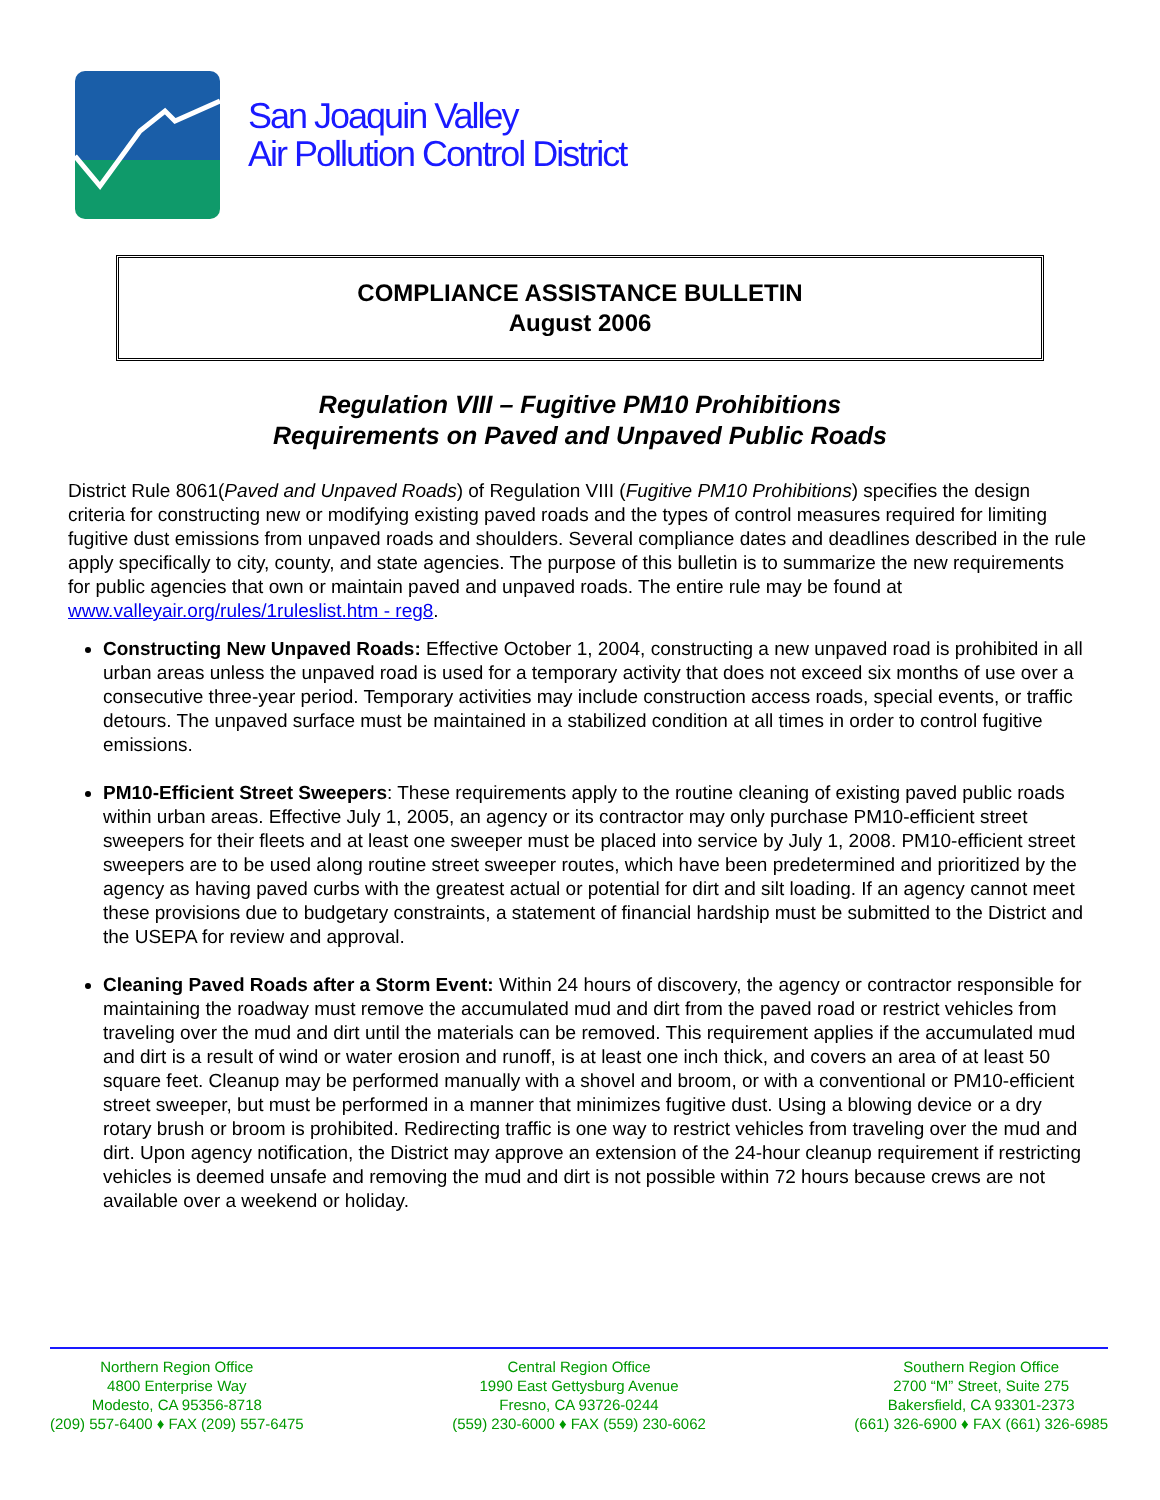San Joaquin Valley
Air Pollution Control District
COMPLIANCE ASSISTANCE BULLETIN
August 2006
Regulation VIII – Fugitive PM10 Prohibitions
Requirements on Paved and Unpaved Public Roads
District Rule 8061(Paved and Unpaved Roads) of Regulation VIII (Fugitive PM10 Prohibitions) specifies the design criteria for constructing new or modifying existing paved roads and the types of control measures required for limiting fugitive dust emissions from unpaved roads and shoulders. Several compliance dates and deadlines described in the rule apply specifically to city, county, and state agencies. The purpose of this bulletin is to summarize the new requirements for public agencies that own or maintain paved and unpaved roads. The entire rule may be found at www.valleyair.org/rules/1ruleslist.htm - reg8.
Constructing New Unpaved Roads: Effective October 1, 2004, constructing a new unpaved road is prohibited in all urban areas unless the unpaved road is used for a temporary activity that does not exceed six months of use over a consecutive three-year period. Temporary activities may include construction access roads, special events, or traffic detours. The unpaved surface must be maintained in a stabilized condition at all times in order to control fugitive emissions.
PM10-Efficient Street Sweepers: These requirements apply to the routine cleaning of existing paved public roads within urban areas. Effective July 1, 2005, an agency or its contractor may only purchase PM10-efficient street sweepers for their fleets and at least one sweeper must be placed into service by July 1, 2008. PM10-efficient street sweepers are to be used along routine street sweeper routes, which have been predetermined and prioritized by the agency as having paved curbs with the greatest actual or potential for dirt and silt loading. If an agency cannot meet these provisions due to budgetary constraints, a statement of financial hardship must be submitted to the District and the USEPA for review and approval.
Cleaning Paved Roads after a Storm Event: Within 24 hours of discovery, the agency or contractor responsible for maintaining the roadway must remove the accumulated mud and dirt from the paved road or restrict vehicles from traveling over the mud and dirt until the materials can be removed. This requirement applies if the accumulated mud and dirt is a result of wind or water erosion and runoff, is at least one inch thick, and covers an area of at least 50 square feet. Cleanup may be performed manually with a shovel and broom, or with a conventional or PM10-efficient street sweeper, but must be performed in a manner that minimizes fugitive dust. Using a blowing device or a dry rotary brush or broom is prohibited. Redirecting traffic is one way to restrict vehicles from traveling over the mud and dirt. Upon agency notification, the District may approve an extension of the 24-hour cleanup requirement if restricting vehicles is deemed unsafe and removing the mud and dirt is not possible within 72 hours because crews are not available over a weekend or holiday.
Northern Region Office
4800 Enterprise Way
Modesto, CA 95356-8718
(209) 557-6400 ♦ FAX (209) 557-6475
Central Region Office
1990 East Gettysburg Avenue
Fresno, CA 93726-0244
(559) 230-6000 ♦ FAX (559) 230-6062
Southern Region Office
2700 “M” Street, Suite 275
Bakersfield, CA 93301-2373
(661) 326-6900 ♦ FAX (661) 326-6985